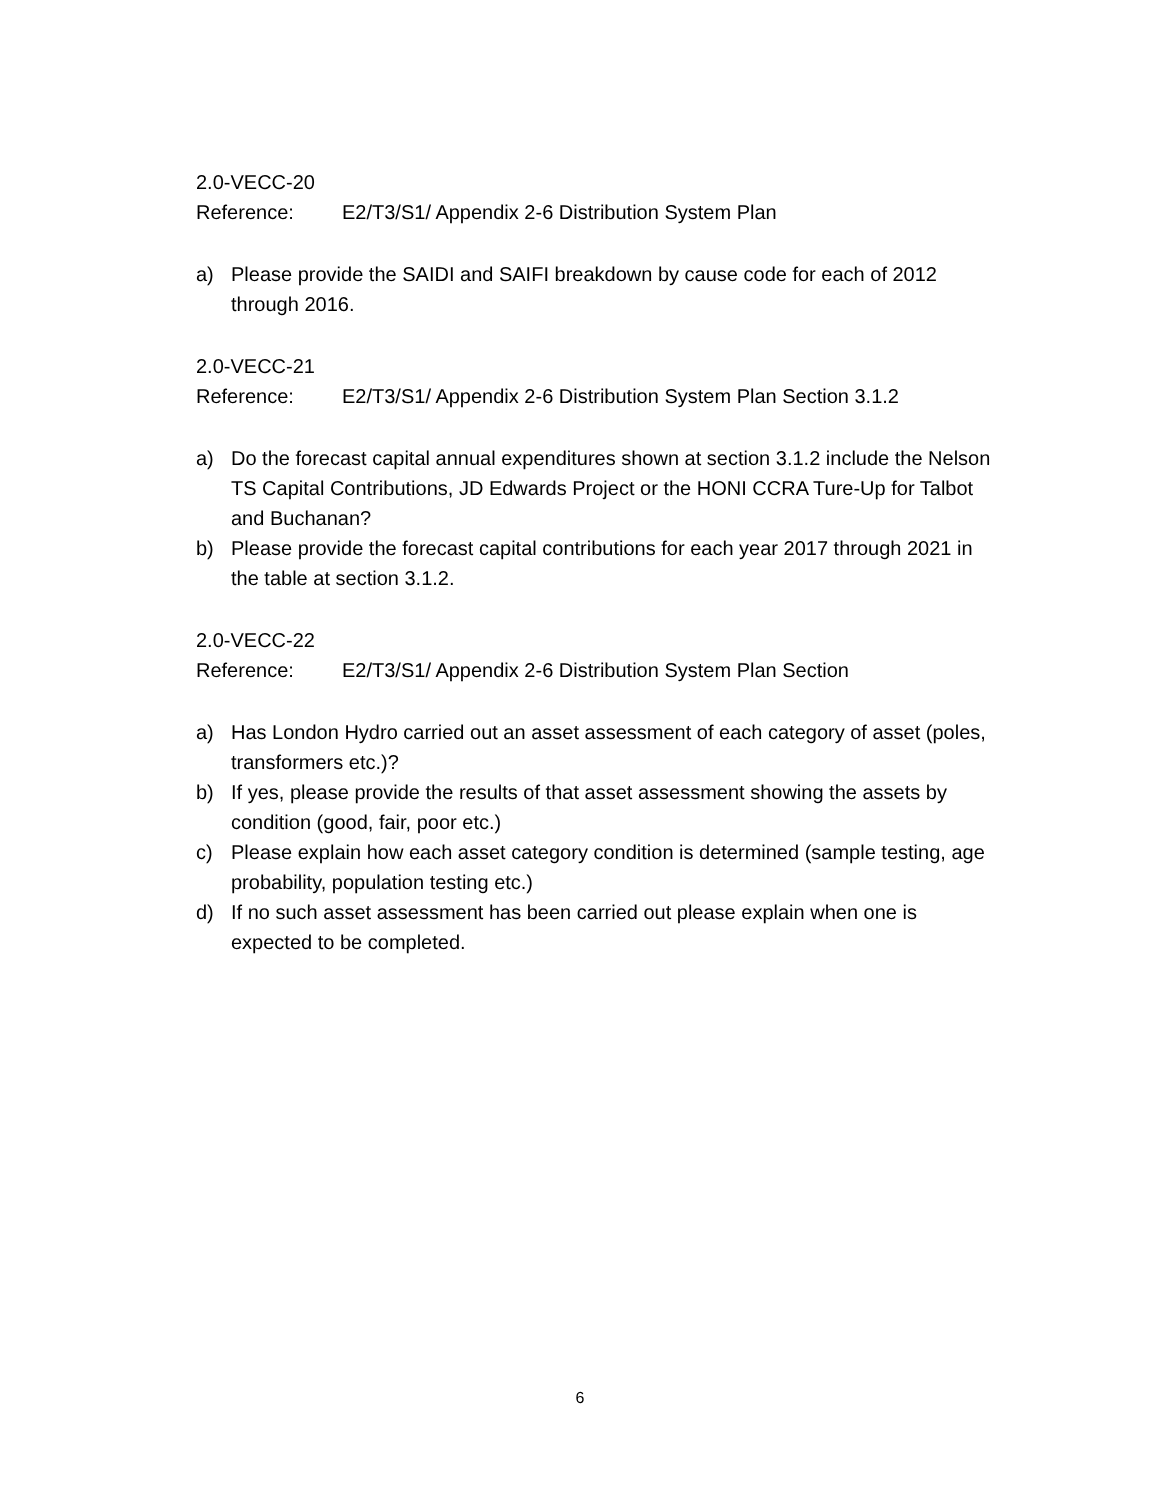2.0-VECC-20
Reference: E2/T3/S1/ Appendix 2-6 Distribution System Plan
a) Please provide the SAIDI and SAIFI breakdown by cause code for each of 2012 through 2016.
2.0-VECC-21
Reference: E2/T3/S1/ Appendix 2-6 Distribution System Plan Section 3.1.2
a) Do the forecast capital annual expenditures shown at section 3.1.2 include the Nelson TS Capital Contributions, JD Edwards Project or the HONI CCRA Ture-Up for Talbot and Buchanan?
b) Please provide the forecast capital contributions for each year 2017 through 2021 in the table at section 3.1.2.
2.0-VECC-22
Reference: E2/T3/S1/ Appendix 2-6 Distribution System Plan Section
a) Has London Hydro carried out an asset assessment of each category of asset (poles, transformers etc.)?
b) If yes, please provide the results of that asset assessment showing the assets by condition (good, fair, poor etc.)
c) Please explain how each asset category condition is determined (sample testing, age probability, population testing etc.)
d) If no such asset assessment has been carried out please explain when one is expected to be completed.
6